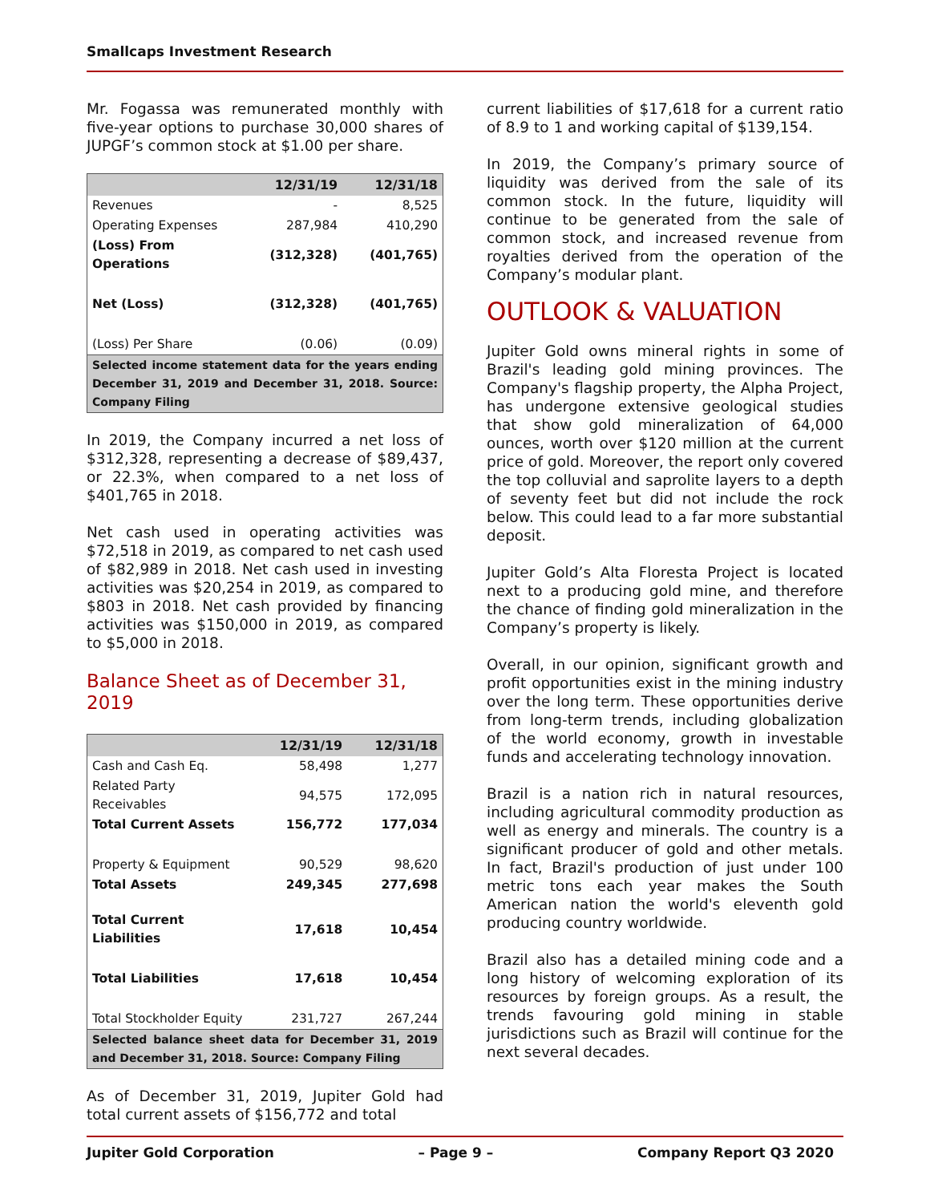Smallcaps Investment Research
Mr. Fogassa was remunerated monthly with five-year options to purchase 30,000 shares of JUPGF’s common stock at $1.00 per share.
| | 12/31/19 | 12/31/18 |
| --- | --- | --- |
| Revenues | - | 8,525 |
| Operating Expenses | 287,984 | 410,290 |
| (Loss) From Operations | (312,328) | (401,765) |
| Net (Loss) | (312,328) | (401,765) |
| (Loss) Per Share | (0.06) | (0.09) |
| Selected income statement data for the years ending December 31, 2019 and December 31, 2018. Source: Company Filing | | |
In 2019, the Company incurred a net loss of $312,328, representing a decrease of $89,437, or 22.3%, when compared to a net loss of $401,765 in 2018.
Net cash used in operating activities was $72,518 in 2019, as compared to net cash used of $82,989 in 2018. Net cash used in investing activities was $20,254 in 2019, as compared to $803 in 2018. Net cash provided by financing activities was $150,000 in 2019, as compared to $5,000 in 2018.
Balance Sheet as of December 31, 2019
| | 12/31/19 | 12/31/18 |
| --- | --- | --- |
| Cash and Cash Eq. | 58,498 | 1,277 |
| Related Party Receivables | 94,575 | 172,095 |
| Total Current Assets | 156,772 | 177,034 |
| Property & Equipment | 90,529 | 98,620 |
| Total Assets | 249,345 | 277,698 |
| Total Current Liabilities | 17,618 | 10,454 |
| Total Liabilities | 17,618 | 10,454 |
| Total Stockholder Equity | 231,727 | 267,244 |
| Selected balance sheet data for December 31, 2019 and December 31, 2018. Source: Company Filing | | |
As of December 31, 2019, Jupiter Gold had total current assets of $156,772 and total
current liabilities of $17,618 for a current ratio of 8.9 to 1 and working capital of $139,154.
In 2019, the Company’s primary source of liquidity was derived from the sale of its common stock. In the future, liquidity will continue to be generated from the sale of common stock, and increased revenue from royalties derived from the operation of the Company’s modular plant.
OUTLOOK & VALUATION
Jupiter Gold owns mineral rights in some of Brazil's leading gold mining provinces. The Company's flagship property, the Alpha Project, has undergone extensive geological studies that show gold mineralization of 64,000 ounces, worth over $120 million at the current price of gold. Moreover, the report only covered the top colluvial and saprolite layers to a depth of seventy feet but did not include the rock below. This could lead to a far more substantial deposit.
Jupiter Gold’s Alta Floresta Project is located next to a producing gold mine, and therefore the chance of finding gold mineralization in the Company’s property is likely.
Overall, in our opinion, significant growth and profit opportunities exist in the mining industry over the long term. These opportunities derive from long-term trends, including globalization of the world economy, growth in investable funds and accelerating technology innovation.
Brazil is a nation rich in natural resources, including agricultural commodity production as well as energy and minerals. The country is a significant producer of gold and other metals. In fact, Brazil's production of just under 100 metric tons each year makes the South American nation the world's eleventh gold producing country worldwide.
Brazil also has a detailed mining code and a long history of welcoming exploration of its resources by foreign groups. As a result, the trends favouring gold mining in stable jurisdictions such as Brazil will continue for the next several decades.
Jupiter Gold Corporation – Page 9 – Company Report Q3 2020